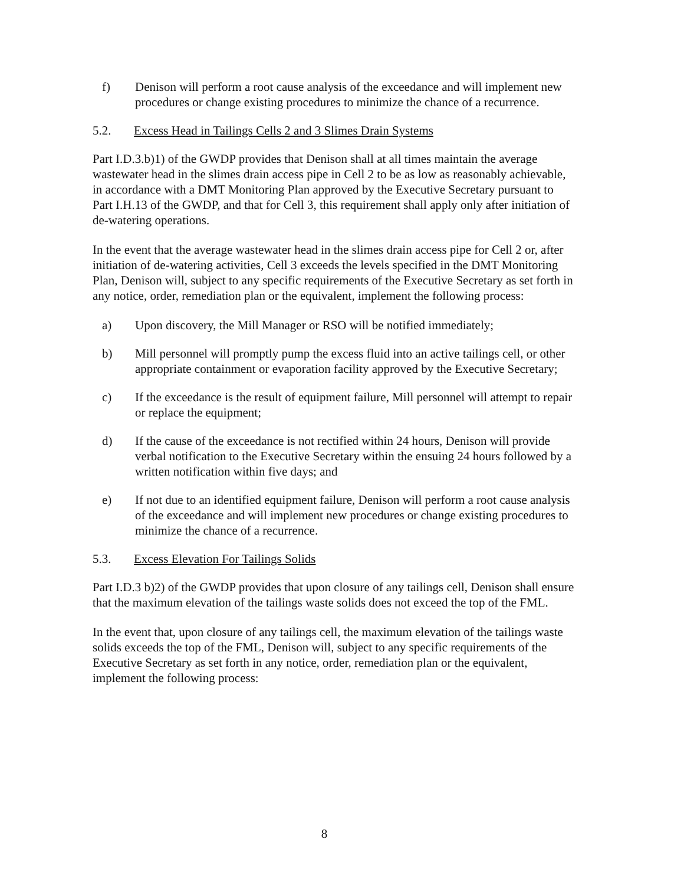f) Denison will perform a root cause analysis of the exceedance and will implement new procedures or change existing procedures to minimize the chance of a recurrence.
5.2. Excess Head in Tailings Cells 2 and 3 Slimes Drain Systems
Part I.D.3.b)1) of the GWDP provides that Denison shall at all times maintain the average wastewater head in the slimes drain access pipe in Cell 2 to be as low as reasonably achievable, in accordance with a DMT Monitoring Plan approved by the Executive Secretary pursuant to Part I.H.13 of the GWDP, and that for Cell 3, this requirement shall apply only after initiation of de-watering operations.
In the event that the average wastewater head in the slimes drain access pipe for Cell 2 or, after initiation of de-watering activities, Cell 3 exceeds the levels specified in the DMT Monitoring Plan, Denison will, subject to any specific requirements of the Executive Secretary as set forth in any notice, order, remediation plan or the equivalent, implement the following process:
a) Upon discovery, the Mill Manager or RSO will be notified immediately;
b) Mill personnel will promptly pump the excess fluid into an active tailings cell, or other appropriate containment or evaporation facility approved by the Executive Secretary;
c) If the exceedance is the result of equipment failure, Mill personnel will attempt to repair or replace the equipment;
d) If the cause of the exceedance is not rectified within 24 hours, Denison will provide verbal notification to the Executive Secretary within the ensuing 24 hours followed by a written notification within five days; and
e) If not due to an identified equipment failure, Denison will perform a root cause analysis of the exceedance and will implement new procedures or change existing procedures to minimize the chance of a recurrence.
5.3. Excess Elevation For Tailings Solids
Part I.D.3 b)2) of the GWDP provides that upon closure of any tailings cell, Denison shall ensure that the maximum elevation of the tailings waste solids does not exceed the top of the FML.
In the event that, upon closure of any tailings cell, the maximum elevation of the tailings waste solids exceeds the top of the FML, Denison will, subject to any specific requirements of the Executive Secretary as set forth in any notice, order, remediation plan or the equivalent, implement the following process:
8